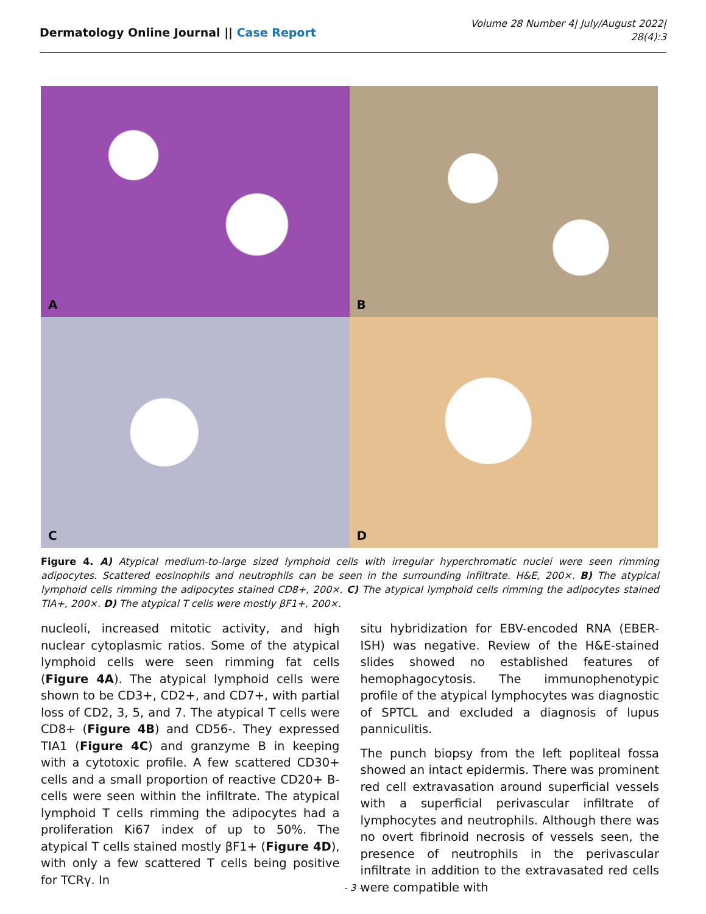Dermatology Online Journal || Case Report
Volume 28 Number 4| July/August 2022|
28(4):3
A
B
C
D
Figure 4. A) Atypical medium-to-large sized lymphoid cells with irregular hyperchromatic nuclei were seen rimming adipocytes. Scattered eosinophils and neutrophils can be seen in the surrounding infiltrate. H&E, 200×. B) The atypical lymphoid cells rimming the adipocytes stained CD8+, 200×. C) The atypical lymphoid cells rimming the adipocytes stained TIA+, 200×. D) The atypical T cells were mostly βF1+, 200×.
nucleoli, increased mitotic activity, and high nuclear cytoplasmic ratios. Some of the atypical lymphoid cells were seen rimming fat cells (Figure 4A). The atypical lymphoid cells were shown to be CD3+, CD2+, and CD7+, with partial loss of CD2, 3, 5, and 7. The atypical T cells were CD8+ (Figure 4B) and CD56-. They expressed TIA1 (Figure 4C) and granzyme B in keeping with a cytotoxic profile. A few scattered CD30+ cells and a small proportion of reactive CD20+ B-cells were seen within the infiltrate. The atypical lymphoid T cells rimming the adipocytes had a proliferation Ki67 index of up to 50%. The atypical T cells stained mostly βF1+ (Figure 4D), with only a few scattered T cells being positive for TCRγ. In
situ hybridization for EBV-encoded RNA (EBER-ISH) was negative. Review of the H&E-stained slides showed no established features of hemophagocytosis. The immunophenotypic profile of the atypical lymphocytes was diagnostic of SPTCL and excluded a diagnosis of lupus panniculitis.
The punch biopsy from the left popliteal fossa showed an intact epidermis. There was prominent red cell extravasation around superficial vessels with a superficial perivascular infiltrate of lymphocytes and neutrophils. Although there was no overt fibrinoid necrosis of vessels seen, the presence of neutrophils in the perivascular infiltrate in addition to the extravasated red cells were compatible with
- 3 -